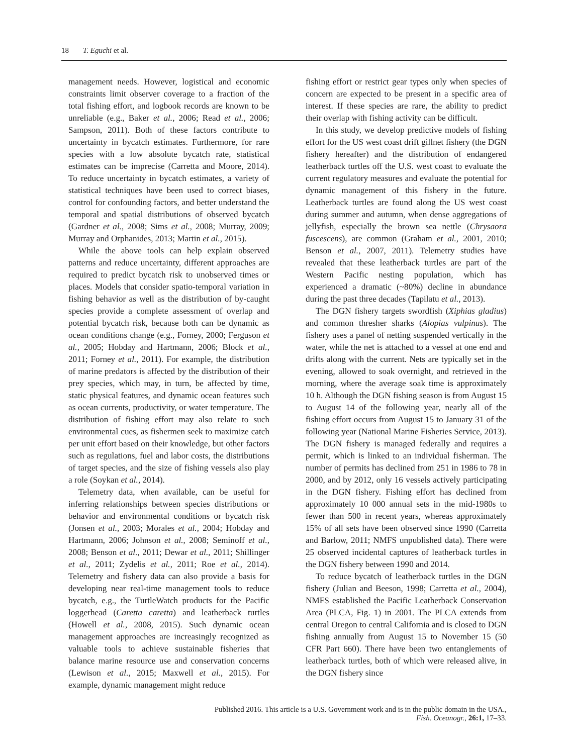18 T. Eguchi et al.
management needs. However, logistical and economic constraints limit observer coverage to a fraction of the total fishing effort, and logbook records are known to be unreliable (e.g., Baker et al., 2006; Read et al., 2006; Sampson, 2011). Both of these factors contribute to uncertainty in bycatch estimates. Furthermore, for rare species with a low absolute bycatch rate, statistical estimates can be imprecise (Carretta and Moore, 2014). To reduce uncertainty in bycatch estimates, a variety of statistical techniques have been used to correct biases, control for confounding factors, and better understand the temporal and spatial distributions of observed bycatch (Gardner et al., 2008; Sims et al., 2008; Murray, 2009; Murray and Orphanides, 2013; Martin et al., 2015).
While the above tools can help explain observed patterns and reduce uncertainty, different approaches are required to predict bycatch risk to unobserved times or places. Models that consider spatio-temporal variation in fishing behavior as well as the distribution of by-caught species provide a complete assessment of overlap and potential bycatch risk, because both can be dynamic as ocean conditions change (e.g., Forney, 2000; Ferguson et al., 2005; Hobday and Hartmann, 2006; Block et al., 2011; Forney et al., 2011). For example, the distribution of marine predators is affected by the distribution of their prey species, which may, in turn, be affected by time, static physical features, and dynamic ocean features such as ocean currents, productivity, or water temperature. The distribution of fishing effort may also relate to such environmental cues, as fishermen seek to maximize catch per unit effort based on their knowledge, but other factors such as regulations, fuel and labor costs, the distributions of target species, and the size of fishing vessels also play a role (Soykan et al., 2014).
Telemetry data, when available, can be useful for inferring relationships between species distributions or behavior and environmental conditions or bycatch risk (Jonsen et al., 2003; Morales et al., 2004; Hobday and Hartmann, 2006; Johnson et al., 2008; Seminoff et al., 2008; Benson et al., 2011; Dewar et al., 2011; Shillinger et al., 2011; Zydelis et al., 2011; Roe et al., 2014). Telemetry and fishery data can also provide a basis for developing near real-time management tools to reduce bycatch, e.g., the TurtleWatch products for the Pacific loggerhead (Caretta caretta) and leatherback turtles (Howell et al., 2008, 2015). Such dynamic ocean management approaches are increasingly recognized as valuable tools to achieve sustainable fisheries that balance marine resource use and conservation concerns (Lewison et al., 2015; Maxwell et al., 2015). For example, dynamic management might reduce
fishing effort or restrict gear types only when species of concern are expected to be present in a specific area of interest. If these species are rare, the ability to predict their overlap with fishing activity can be difficult.
In this study, we develop predictive models of fishing effort for the US west coast drift gillnet fishery (the DGN fishery hereafter) and the distribution of endangered leatherback turtles off the U.S. west coast to evaluate the current regulatory measures and evaluate the potential for dynamic management of this fishery in the future. Leatherback turtles are found along the US west coast during summer and autumn, when dense aggregations of jellyfish, especially the brown sea nettle (Chrysaora fuscescens), are common (Graham et al., 2001, 2010; Benson et al., 2007, 2011). Telemetry studies have revealed that these leatherback turtles are part of the Western Pacific nesting population, which has experienced a dramatic (~80%) decline in abundance during the past three decades (Tapilatu et al., 2013).
The DGN fishery targets swordfish (Xiphias gladius) and common thresher sharks (Alopias vulpinus). The fishery uses a panel of netting suspended vertically in the water, while the net is attached to a vessel at one end and drifts along with the current. Nets are typically set in the evening, allowed to soak overnight, and retrieved in the morning, where the average soak time is approximately 10 h. Although the DGN fishing season is from August 15 to August 14 of the following year, nearly all of the fishing effort occurs from August 15 to January 31 of the following year (National Marine Fisheries Service, 2013). The DGN fishery is managed federally and requires a permit, which is linked to an individual fisherman. The number of permits has declined from 251 in 1986 to 78 in 2000, and by 2012, only 16 vessels actively participating in the DGN fishery. Fishing effort has declined from approximately 10 000 annual sets in the mid-1980s to fewer than 500 in recent years, whereas approximately 15% of all sets have been observed since 1990 (Carretta and Barlow, 2011; NMFS unpublished data). There were 25 observed incidental captures of leatherback turtles in the DGN fishery between 1990 and 2014.
To reduce bycatch of leatherback turtles in the DGN fishery (Julian and Beeson, 1998; Carretta et al., 2004), NMFS established the Pacific Leatherback Conservation Area (PLCA, Fig. 1) in 2001. The PLCA extends from central Oregon to central California and is closed to DGN fishing annually from August 15 to November 15 (50 CFR Part 660). There have been two entanglements of leatherback turtles, both of which were released alive, in the DGN fishery since
Published 2016. This article is a U.S. Government work and is in the public domain in the USA.,
Fish. Oceanogr., 26:1, 17–33.